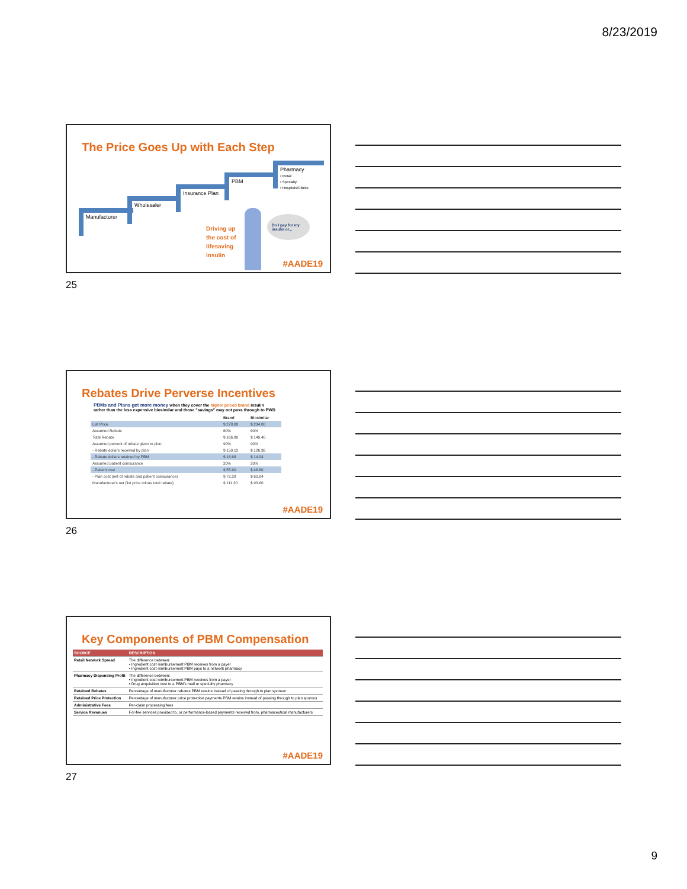8/23/2019
The Price Goes Up with Each Step
Manufacturer
Wholesaler
Insurance Plan
PBM
Pharmacy
• Retail
• Specialty
• Hospitals/Clinics
Driving up
the cost of
lifesaving
insulin
Do I pay for my insulin or...
#AADE19
25
Rebates Drive Perverse Incentives
PBMs and Plans get more money when they cover the higher priced brand insulin
rather than the less expensive biosimilar and those "savings" may not pass through to PWD
| | Brand | Biosimilar |
| List Price | $ 278.00 | $ 234.00 |
| Assumed Rebate | 60% | 60% |
| Total Rebate | $ 166.80 | $ 140.40 |
| Assumed percent of rebate given to plan | 90% | 90% |
| - Rebate dollars received by plan | $ 150.12 | $ 126.36 |
| - Rebate dollars retained by PBM | $ 16.68 | $ 14.04 |
| Assumed patient coinsurance | 20% | 20% |
| - Patient cost | $ 55.60 | $ 46.80 |
| - Plan cost (net of rebate and patient coinsurance) | $ 72.28 | $ 60.84 |
| Manufacturer's net (list price minus total rebate) | $ 111.20 | $ 93.60 |
#AADE19
26
Key Components of PBM Compensation
| SOURCE | DESCRIPTION |
| --- | --- |
| Retail Network Spread | The difference between: • Ingredient cost reimbursement PBM receives from a payer • Ingredient cost reimbursement PBM pays to a network pharmacy |
| Pharmacy Dispensing Profit | The difference between: • Ingredient cost reimbursement PBM receives from a payer • Drug acquisition cost to a PBM's mail or specialty pharmacy |
| Retained Rebates | Percentage of manufacturer rebates PBM retains instead of passing through to plan sponsor |
| Retained Price Protection | Percentage of manufacturer price protection payments PBM retains instead of passing through to plan sponsor |
| Administrative Fees | Per-claim processing fees |
| Service Revenues | For-fee services provided to, or performance-based payments received from, pharmaceutical manufacturers |
#AADE19
27
9